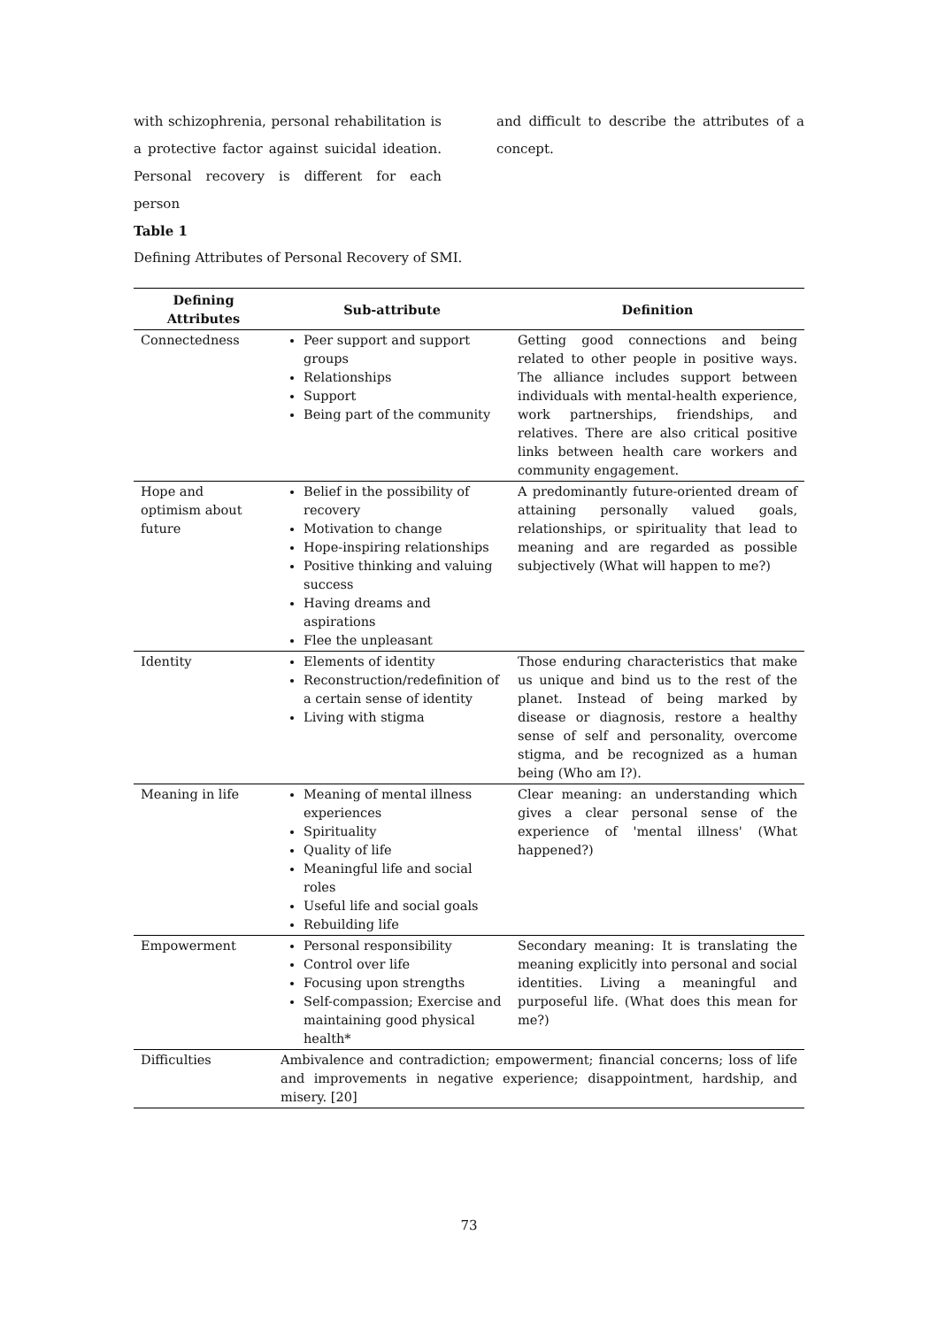with schizophrenia, personal rehabilitation is a protective factor against suicidal ideation. Personal recovery is different for each person
and difficult to describe the attributes of a concept.
Table 1
Defining Attributes of Personal Recovery of SMI.
| Defining Attributes | Sub-attribute | Definition |
| --- | --- | --- |
| Connectedness | Peer support and support groups Relationships Support Being part of the community | Getting good connections and being related to other people in positive ways. The alliance includes support between individuals with mental-health experience, work partnerships, friendships, and relatives. There are also critical positive links between health care workers and community engagement. |
| Hope and optimism about future | Belief in the possibility of recovery Motivation to change Hope-inspiring relationships Positive thinking and valuing success Having dreams and aspirations Flee the unpleasant | A predominantly future-oriented dream of attaining personally valued goals, relationships, or spirituality that lead to meaning and are regarded as possible subjectively (What will happen to me?) |
| Identity | Elements of identity Reconstruction/redefinition of a certain sense of identity Living with stigma | Those enduring characteristics that make us unique and bind us to the rest of the planet. Instead of being marked by disease or diagnosis, restore a healthy sense of self and personality, overcome stigma, and be recognized as a human being (Who am I?). |
| Meaning in life | Meaning of mental illness experiences Spirituality Quality of life Meaningful life and social roles Useful life and social goals Rebuilding life | Clear meaning: an understanding which gives a clear personal sense of the experience of 'mental illness' (What happened?) |
| Empowerment | Personal responsibility Control over life Focusing upon strengths Self-compassion; Exercise and maintaining good physical health* | Secondary meaning: It is translating the meaning explicitly into personal and social identities. Living a meaningful and purposeful life. (What does this mean for me?) |
| Difficulties | Ambivalence and contradiction; empowerment; financial concerns; loss of life and improvements in negative experience; disappointment, hardship, and misery. [20] | |
73